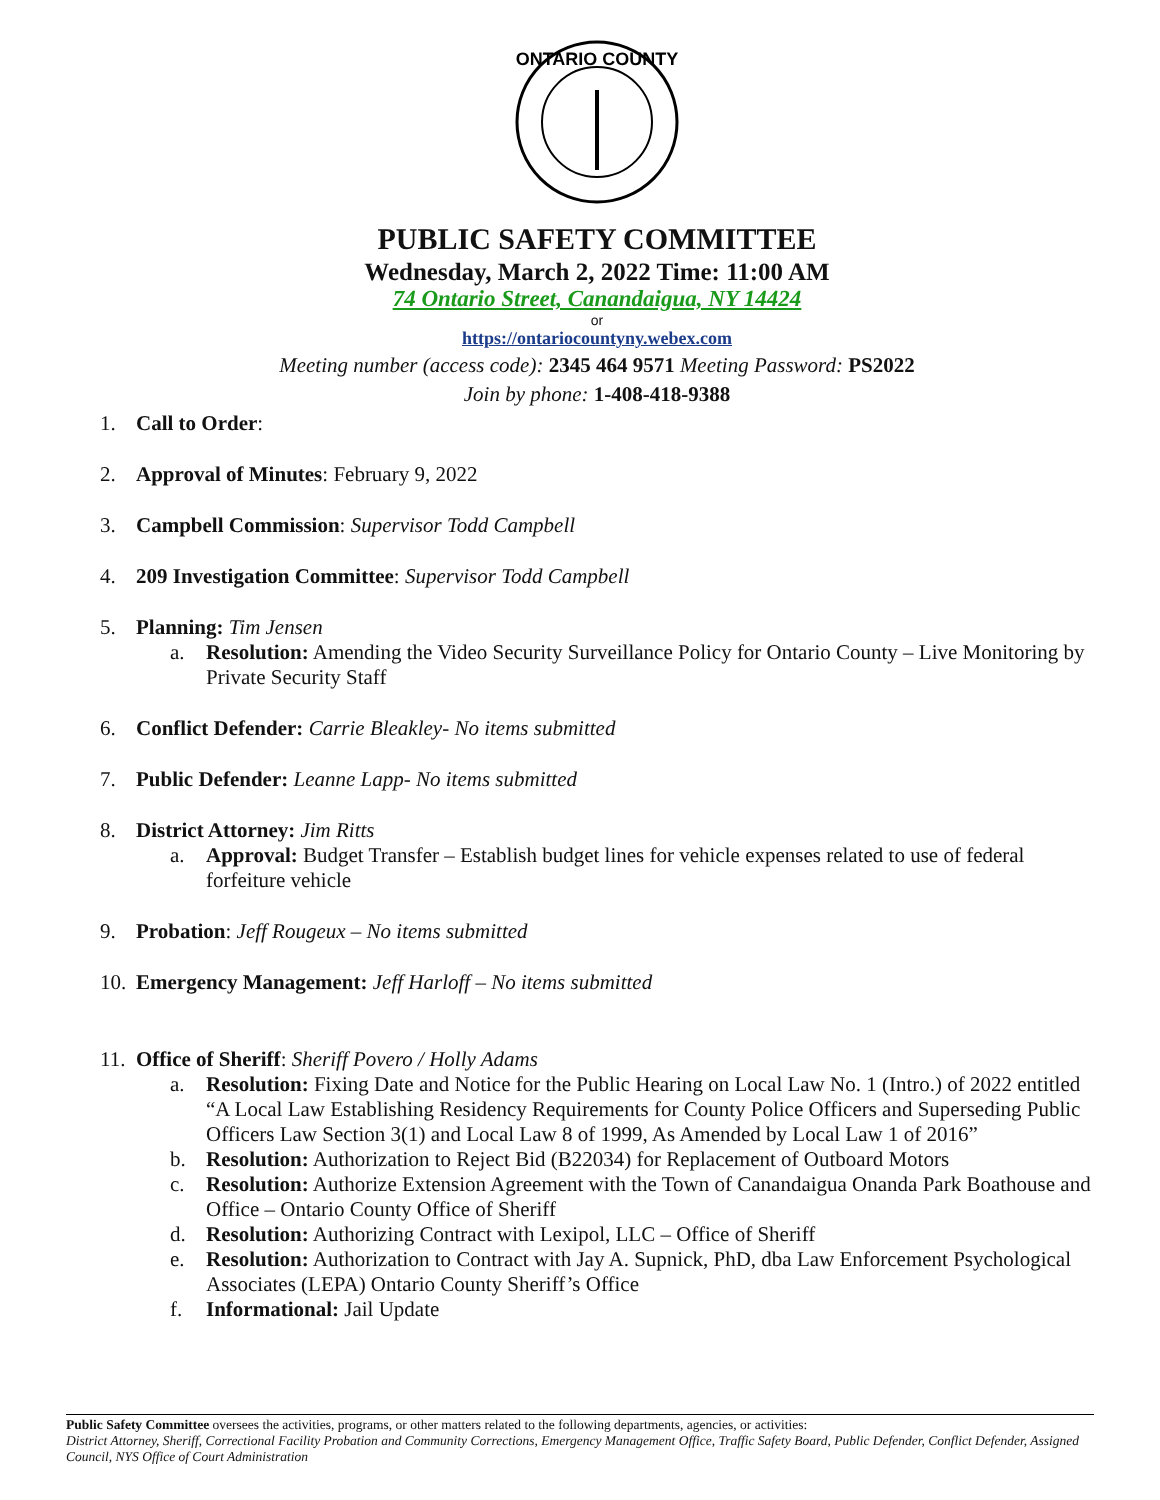ONTARIO COUNTY
PUBLIC SAFETY COMMITTEE
Wednesday, March 2, 2022 Time: 11:00 AM
74 Ontario Street, Canandaigua, NY 14424
or
https://ontariocountyny.webex.com
Meeting number (access code): 2345 464 9571 Meeting Password: PS2022
Join by phone: 1-408-418-9388
1. Call to Order:
2. Approval of Minutes: February 9, 2022
3. Campbell Commission: Supervisor Todd Campbell
4. 209 Investigation Committee: Supervisor Todd Campbell
5. Planning: Tim Jensen
a. Resolution: Amending the Video Security Surveillance Policy for Ontario County – Live Monitoring by Private Security Staff
6. Conflict Defender: Carrie Bleakley- No items submitted
7. Public Defender: Leanne Lapp- No items submitted
8. District Attorney: Jim Ritts
a. Approval: Budget Transfer – Establish budget lines for vehicle expenses related to use of federal forfeiture vehicle
9. Probation: Jeff Rougeux – No items submitted
10. Emergency Management: Jeff Harloff – No items submitted
11. Office of Sheriff: Sheriff Povero / Holly Adams
a. Resolution: Fixing Date and Notice for the Public Hearing on Local Law No. 1 (Intro.) of 2022 entitled “A Local Law Establishing Residency Requirements for County Police Officers and Superseding Public Officers Law Section 3(1) and Local Law 8 of 1999, As Amended by Local Law 1 of 2016”
b. Resolution: Authorization to Reject Bid (B22034) for Replacement of Outboard Motors
c. Resolution: Authorize Extension Agreement with the Town of Canandaigua Onanda Park Boathouse and Office – Ontario County Office of Sheriff
d. Resolution: Authorizing Contract with Lexipol, LLC – Office of Sheriff
e. Resolution: Authorization to Contract with Jay A. Supnick, PhD, dba Law Enforcement Psychological Associates (LEPA) Ontario County Sheriff’s Office
f. Informational: Jail Update
Public Safety Committee oversees the activities, programs, or other matters related to the following departments, agencies, or activities:
District Attorney, Sheriff, Correctional Facility Probation and Community Corrections, Emergency Management Office, Traffic Safety Board, Public Defender, Conflict Defender, Assigned Council, NYS Office of Court Administration